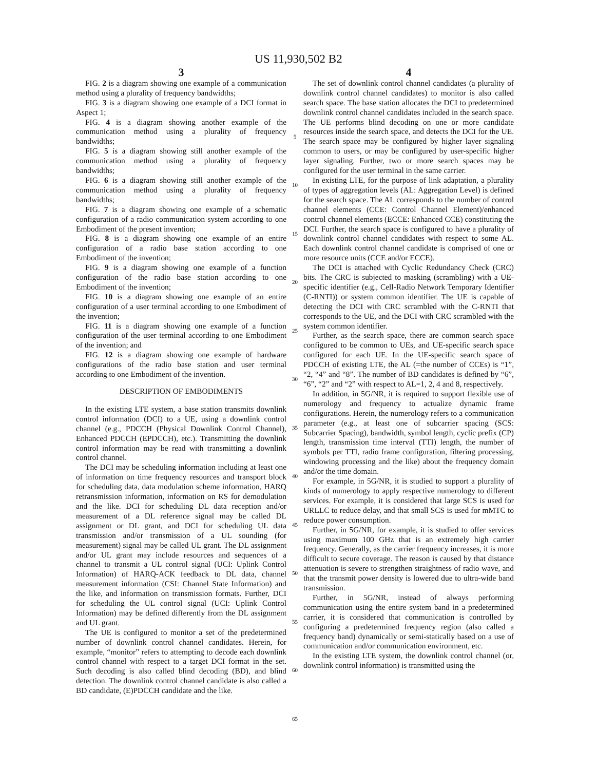US 11,930,502 B2
3
FIG. 2 is a diagram showing one example of a communication method using a plurality of frequency bandwidths;
FIG. 3 is a diagram showing one example of a DCI format in Aspect 1;
FIG. 4 is a diagram showing another example of the communication method using a plurality of frequency bandwidths;
FIG. 5 is a diagram showing still another example of the communication method using a plurality of frequency bandwidths;
FIG. 6 is a diagram showing still another example of the communication method using a plurality of frequency bandwidths;
FIG. 7 is a diagram showing one example of a schematic configuration of a radio communication system according to one Embodiment of the present invention;
FIG. 8 is a diagram showing one example of an entire configuration of a radio base station according to one Embodiment of the invention;
FIG. 9 is a diagram showing one example of a function configuration of the radio base station according to one Embodiment of the invention;
FIG. 10 is a diagram showing one example of an entire configuration of a user terminal according to one Embodiment of the invention;
FIG. 11 is a diagram showing one example of a function configuration of the user terminal according to one Embodiment of the invention; and
FIG. 12 is a diagram showing one example of hardware configurations of the radio base station and user terminal according to one Embodiment of the invention.
DESCRIPTION OF EMBODIMENTS
In the existing LTE system, a base station transmits downlink control information (DCI) to a UE, using a downlink control channel (e.g., PDCCH (Physical Downlink Control Channel), Enhanced PDCCH (EPDCCH), etc.). Transmitting the downlink control information may be read with transmitting a downlink control channel.
The DCI may be scheduling information including at least one of information on time frequency resources and transport block for scheduling data, data modulation scheme information, HARQ retransmission information, information on RS for demodulation and the like. DCI for scheduling DL data reception and/or measurement of a DL reference signal may be called DL assignment or DL grant, and DCI for scheduling UL data transmission and/or transmission of a UL sounding (for measurement) signal may be called UL grant. The DL assignment and/or UL grant may include resources and sequences of a channel to transmit a UL control signal (UCI: Uplink Control Information) of HARQ-ACK feedback to DL data, channel measurement information (CSI: Channel State Information) and the like, and information on transmission formats. Further, DCI for scheduling the UL control signal (UCI: Uplink Control Information) may be defined differently from the DL assignment and UL grant.
The UE is configured to monitor a set of the predetermined number of downlink control channel candidates. Herein, for example, “monitor” refers to attempting to decode each downlink control channel with respect to a target DCI format in the set. Such decoding is also called blind decoding (BD), and blind detection. The downlink control channel candidate is also called a BD candidate, (E)PDCCH candidate and the like.
5
10
15
20
25
30
35
40
45
50
55
60
65
4
The set of downlink control channel candidates (a plurality of downlink control channel candidates) to monitor is also called search space. The base station allocates the DCI to predetermined downlink control channel candidates included in the search space. The UE performs blind decoding on one or more candidate resources inside the search space, and detects the DCI for the UE. The search space may be configured by higher layer signaling common to users, or may be configured by user-specific higher layer signaling. Further, two or more search spaces may be configured for the user terminal in the same carrier.
In existing LTE, for the purpose of link adaptation, a plurality of types of aggregation levels (AL: Aggregation Level) is defined for the search space. The AL corresponds to the number of control channel elements (CCE: Control Channel Element)/enhanced control channel elements (ECCE: Enhanced CCE) constituting the DCI. Further, the search space is configured to have a plurality of downlink control channel candidates with respect to some AL. Each downlink control channel candidate is comprised of one or more resource units (CCE and/or ECCE).
The DCI is attached with Cyclic Redundancy Check (CRC) bits. The CRC is subjected to masking (scrambling) with a UE-specific identifier (e.g., Cell-Radio Network Temporary Identifier (C-RNTI)) or system common identifier. The UE is capable of detecting the DCI with CRC scrambled with the C-RNTI that corresponds to the UE, and the DCI with CRC scrambled with the system common identifier.
Further, as the search space, there are common search space configured to be common to UEs, and UE-specific search space configured for each UE. In the UE-specific search space of PDCCH of existing LTE, the AL (=the number of CCEs) is “1”, “2, “4” and “8”. The number of BD candidates is defined by “6”, “6”, “2” and “2” with respect to AL=1, 2, 4 and 8, respectively.
In addition, in 5G/NR, it is required to support flexible use of numerology and frequency to actualize dynamic frame configurations. Herein, the numerology refers to a communication parameter (e.g., at least one of subcarrier spacing (SCS: Subcarrier Spacing), bandwidth, symbol length, cyclic prefix (CP) length, transmission time interval (TTI) length, the number of symbols per TTI, radio frame configuration, filtering processing, windowing processing and the like) about the frequency domain and/or the time domain.
For example, in 5G/NR, it is studied to support a plurality of kinds of numerology to apply respective numerology to different services. For example, it is considered that large SCS is used for URLLC to reduce delay, and that small SCS is used for mMTC to reduce power consumption.
Further, in 5G/NR, for example, it is studied to offer services using maximum 100 GHz that is an extremely high carrier frequency. Generally, as the carrier frequency increases, it is more difficult to secure coverage. The reason is caused by that distance attenuation is severe to strengthen straightness of radio wave, and that the transmit power density is lowered due to ultra-wide band transmission.
Further, in 5G/NR, instead of always performing communication using the entire system band in a predetermined carrier, it is considered that communication is controlled by configuring a predetermined frequency region (also called a frequency band) dynamically or semi-statically based on a use of communication and/or communication environment, etc.
In the existing LTE system, the downlink control channel (or, downlink control information) is transmitted using the